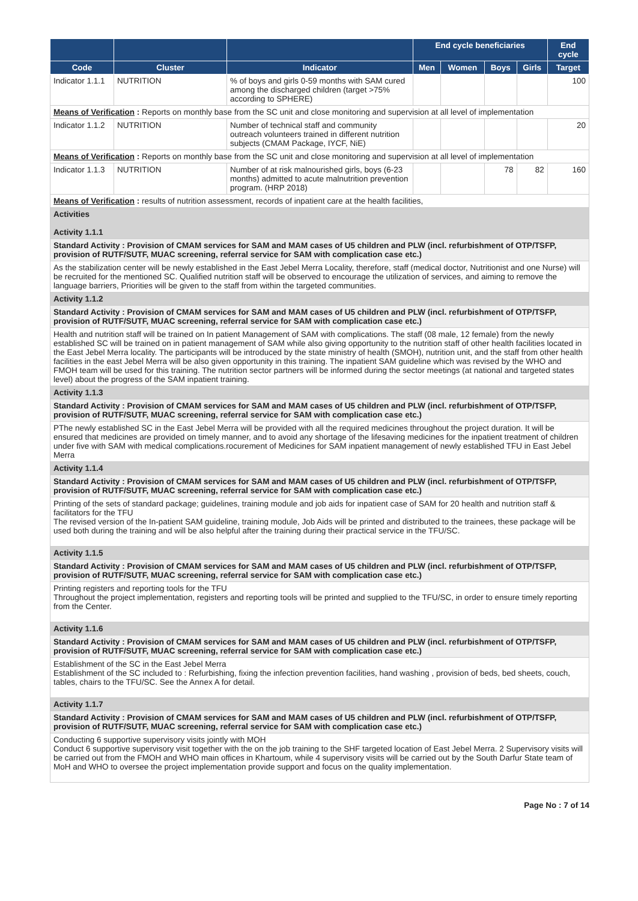| | | | End cycle beneficiaries | | | | End cycle |
| --- | --- | --- | --- | --- | --- | --- | --- |
| Code | Cluster | Indicator | Men | Women | Boys | Girls | Target |
| Indicator 1.1.1 | NUTRITION | % of boys and girls 0-59 months with SAM cured among the discharged children (target >75% according to SPHERE) | | | | | 100 |
| Means of Verification : Reports on monthly base from the SC unit and close monitoring and supervision at all level of implementation | | | | | | | |
| Indicator 1.1.2 | NUTRITION | Number of technical staff and community outreach volunteers trained in different nutrition subjects (CMAM Package, IYCF, NiE) | | | | | 20 |
| Means of Verification : Reports on monthly base from the SC unit and close monitoring and supervision at all level of implementation | | | | | | | |
| Indicator 1.1.3 | NUTRITION | Number of at risk malnourished girls, boys (6-23 months) admitted to acute malnutrition prevention program. (HRP 2018) | | | 78 | 82 | 160 |
| Means of Verification : results of nutrition assessment, records of inpatient care at the health facilities, | | | | | | | |
| Activities Activity 1.1.1 | | | | | | | |
| Standard Activity : Provision of CMAM services for SAM and MAM cases of U5 children and PLW (incl. refurbishment of OTP/TSFP, provision of RUTF/SUTF, MUAC screening, referral service for SAM with complication case etc.) | | | | | | | |
| As the stabilization center will be newly established in the East Jebel Merra Locality, therefore, staff (medical doctor, Nutritionist and one Nurse) will be recruited for the mentioned SC. Qualified nutrition staff will be observed to encourage the utilization of services, and aiming to remove the language barriers, Priorities will be given to the staff from within the targeted communities. | | | | | | | |
| Activity 1.1.2 | | | | | | | |
| Standard Activity : Provision of CMAM services for SAM and MAM cases of U5 children and PLW (incl. refurbishment of OTP/TSFP, provision of RUTF/SUTF, MUAC screening, referral service for SAM with complication case etc.) | | | | | | | |
| Health and nutrition staff will be trained on In patient Management of SAM with complications. The staff (08 male, 12 female) from the newly established SC will be trained on in patient management of SAM while also giving opportunity to the nutrition staff of other health facilities located in the East Jebel Merra locality. The participants will be introduced by the state ministry of health (SMOH), nutrition unit, and the staff from other health facilities in the east Jebel Merra will be also given opportunity in this training. The inpatient SAM guideline which was revised by the WHO and FMOH team will be used for this training. The nutrition sector partners will be informed during the sector meetings (at national and targeted states level) about the progress of the SAM inpatient training. | | | | | | | |
| Activity 1.1.3 | | | | | | | |
| Standard Activity : Provision of CMAM services for SAM and MAM cases of U5 children and PLW (incl. refurbishment of OTP/TSFP, provision of RUTF/SUTF, MUAC screening, referral service for SAM with complication case etc.) | | | | | | | |
| PThe newly established SC in the East Jebel Merra will be provided with all the required medicines throughout the project duration. It will be ensured that medicines are provided on timely manner, and to avoid any shortage of the lifesaving medicines for the inpatient treatment of children under five with SAM with medical complications.rocurement of Medicines for SAM inpatient management of newly established TFU in East Jebel Merra | | | | | | | |
| Activity 1.1.4 | | | | | | | |
| Standard Activity : Provision of CMAM services for SAM and MAM cases of U5 children and PLW (incl. refurbishment of OTP/TSFP, provision of RUTF/SUTF, MUAC screening, referral service for SAM with complication case etc.) | | | | | | | |
| Printing of the sets of standard package; guidelines, training module and job aids for inpatient case of SAM for 20 health and nutrition staff & facilitators for the TFU The revised version of the In-patient SAM guideline, training module, Job Aids will be printed and distributed to the trainees, these package will be used both during the training and will be also helpful after the training during their practical service in the TFU/SC. | | | | | | | |
| Activity 1.1.5 | | | | | | | |
| Standard Activity : Provision of CMAM services for SAM and MAM cases of U5 children and PLW (incl. refurbishment of OTP/TSFP, provision of RUTF/SUTF, MUAC screening, referral service for SAM with complication case etc.) | | | | | | | |
| Printing registers and reporting tools for the TFU Throughout the project implementation, registers and reporting tools will be printed and supplied to the TFU/SC, in order to ensure timely reporting from the Center. | | | | | | | |
| Activity 1.1.6 | | | | | | | |
| Standard Activity : Provision of CMAM services for SAM and MAM cases of U5 children and PLW (incl. refurbishment of OTP/TSFP, provision of RUTF/SUTF, MUAC screening, referral service for SAM with complication case etc.) | | | | | | | |
| Establishment of the SC in the East Jebel Merra Establishment of the SC included to : Refurbishing, fixing the infection prevention facilities, hand washing , provision of beds, bed sheets, couch, tables, chairs to the TFU/SC. See the Annex A for detail. | | | | | | | |
| Activity 1.1.7 | | | | | | | |
| Standard Activity : Provision of CMAM services for SAM and MAM cases of U5 children and PLW (incl. refurbishment of OTP/TSFP, provision of RUTF/SUTF, MUAC screening, referral service for SAM with complication case etc.) | | | | | | | |
| Conducting 6 supportive supervisory visits jointly with MOH Conduct 6 supportive supervisory visit together with the on the job training to the SHF targeted location of East Jebel Merra. 2 Supervisory visits will be carried out from the FMOH and WHO main offices in Khartoum, while 4 supervisory visits will be carried out by the South Darfur State team of MoH and WHO to oversee the project implementation provide support and focus on the quality implementation. | | | | | | | |
Page No : 7 of 14